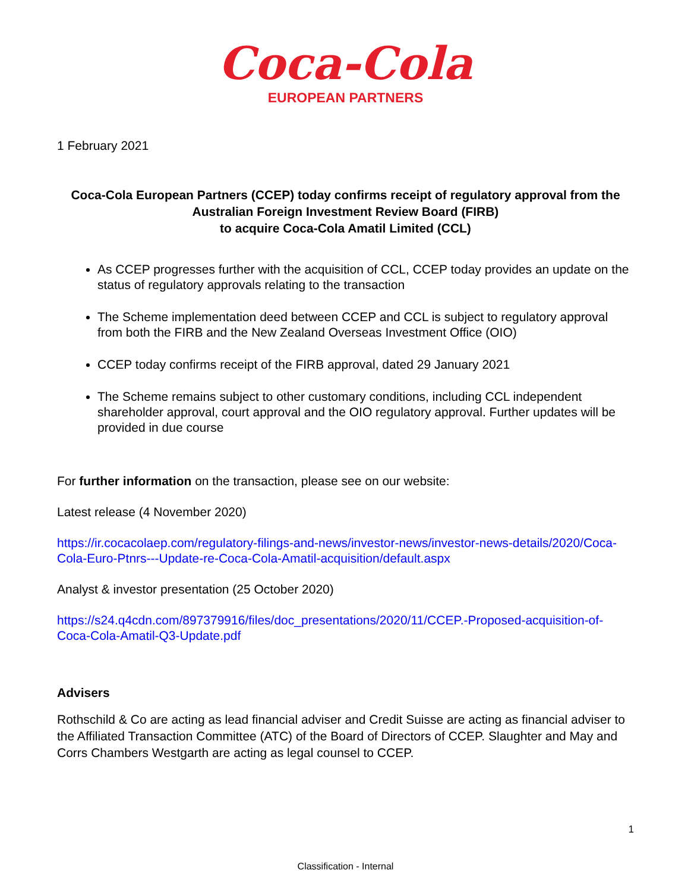Coca-Cola
EUROPEAN PARTNERS
1 February 2021
Coca-Cola European Partners (CCEP) today confirms receipt of regulatory approval from the Australian Foreign Investment Review Board (FIRB)
to acquire Coca-Cola Amatil Limited (CCL)
As CCEP progresses further with the acquisition of CCL, CCEP today provides an update on the status of regulatory approvals relating to the transaction
The Scheme implementation deed between CCEP and CCL is subject to regulatory approval from both the FIRB and the New Zealand Overseas Investment Office (OIO)
CCEP today confirms receipt of the FIRB approval, dated 29 January 2021
The Scheme remains subject to other customary conditions, including CCL independent shareholder approval, court approval and the OIO regulatory approval. Further updates will be provided in due course
For further information on the transaction, please see on our website:
Latest release (4 November 2020)
https://ir.cocacolaep.com/regulatory-filings-and-news/investor-news/investor-news-details/2020/Coca-Cola-Euro-Ptnrs---Update-re-Coca-Cola-Amatil-acquisition/default.aspx
Analyst & investor presentation (25 October 2020)
https://s24.q4cdn.com/897379916/files/doc_presentations/2020/11/CCEP.-Proposed-acquisition-of-Coca-Cola-Amatil-Q3-Update.pdf
Advisers
Rothschild & Co are acting as lead financial adviser and Credit Suisse are acting as financial adviser to the Affiliated Transaction Committee (ATC) of the Board of Directors of CCEP. Slaughter and May and Corrs Chambers Westgarth are acting as legal counsel to CCEP.
1
Classification - Internal